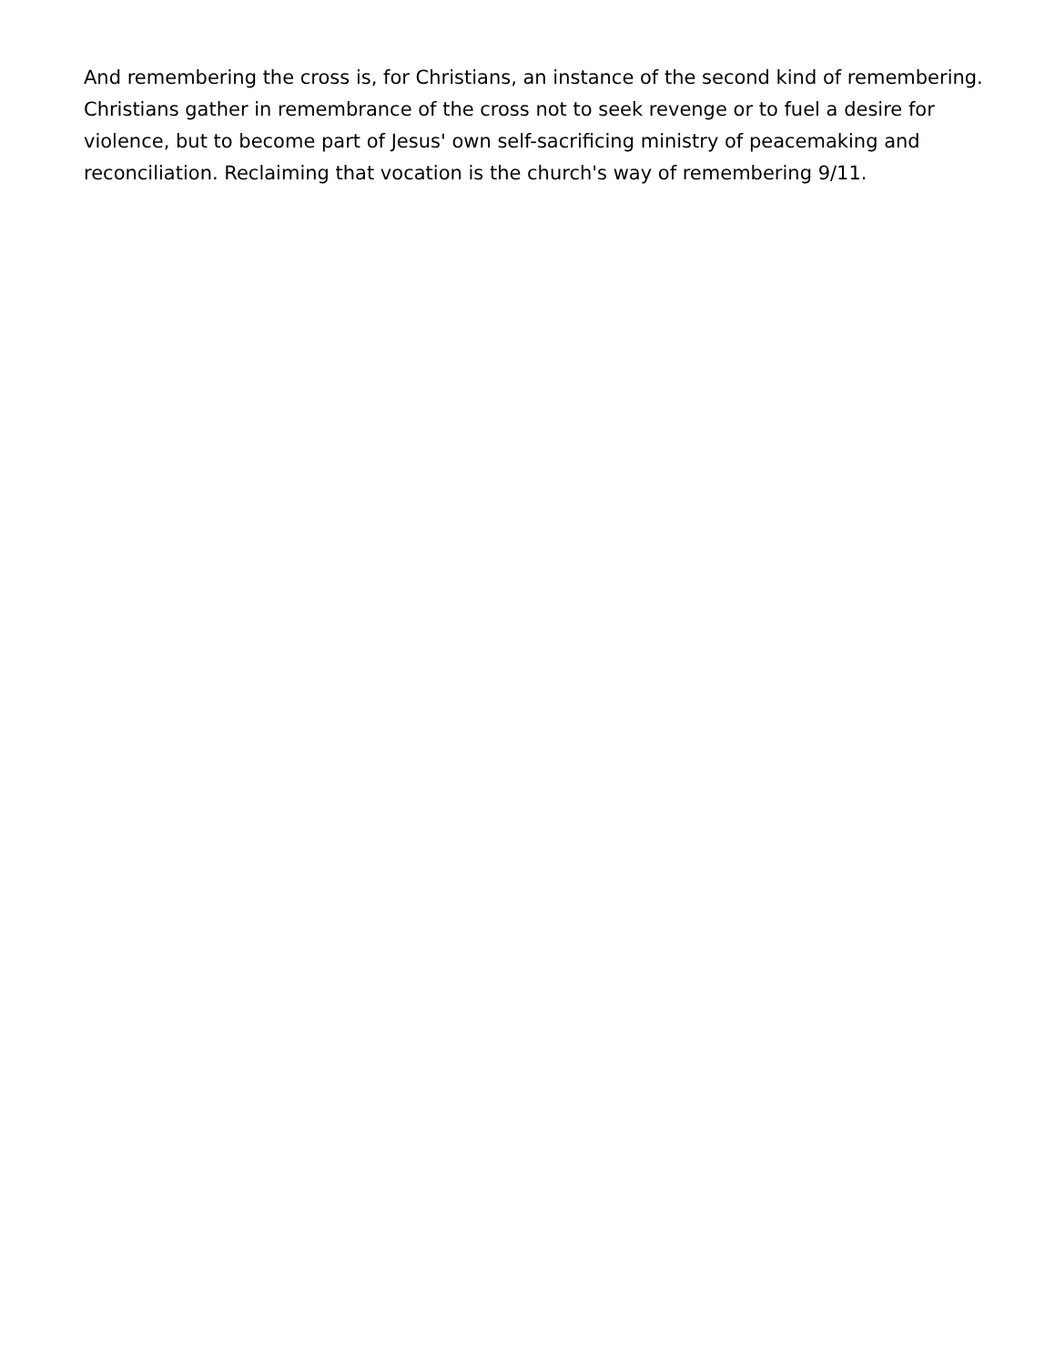And remembering the cross is, for Christians, an instance of the second kind of remembering. Christians gather in remembrance of the cross not to seek revenge or to fuel a desire for violence, but to become part of Jesus' own self-sacrificing ministry of peacemaking and reconciliation. Reclaiming that vocation is the church's way of remembering 9/11.